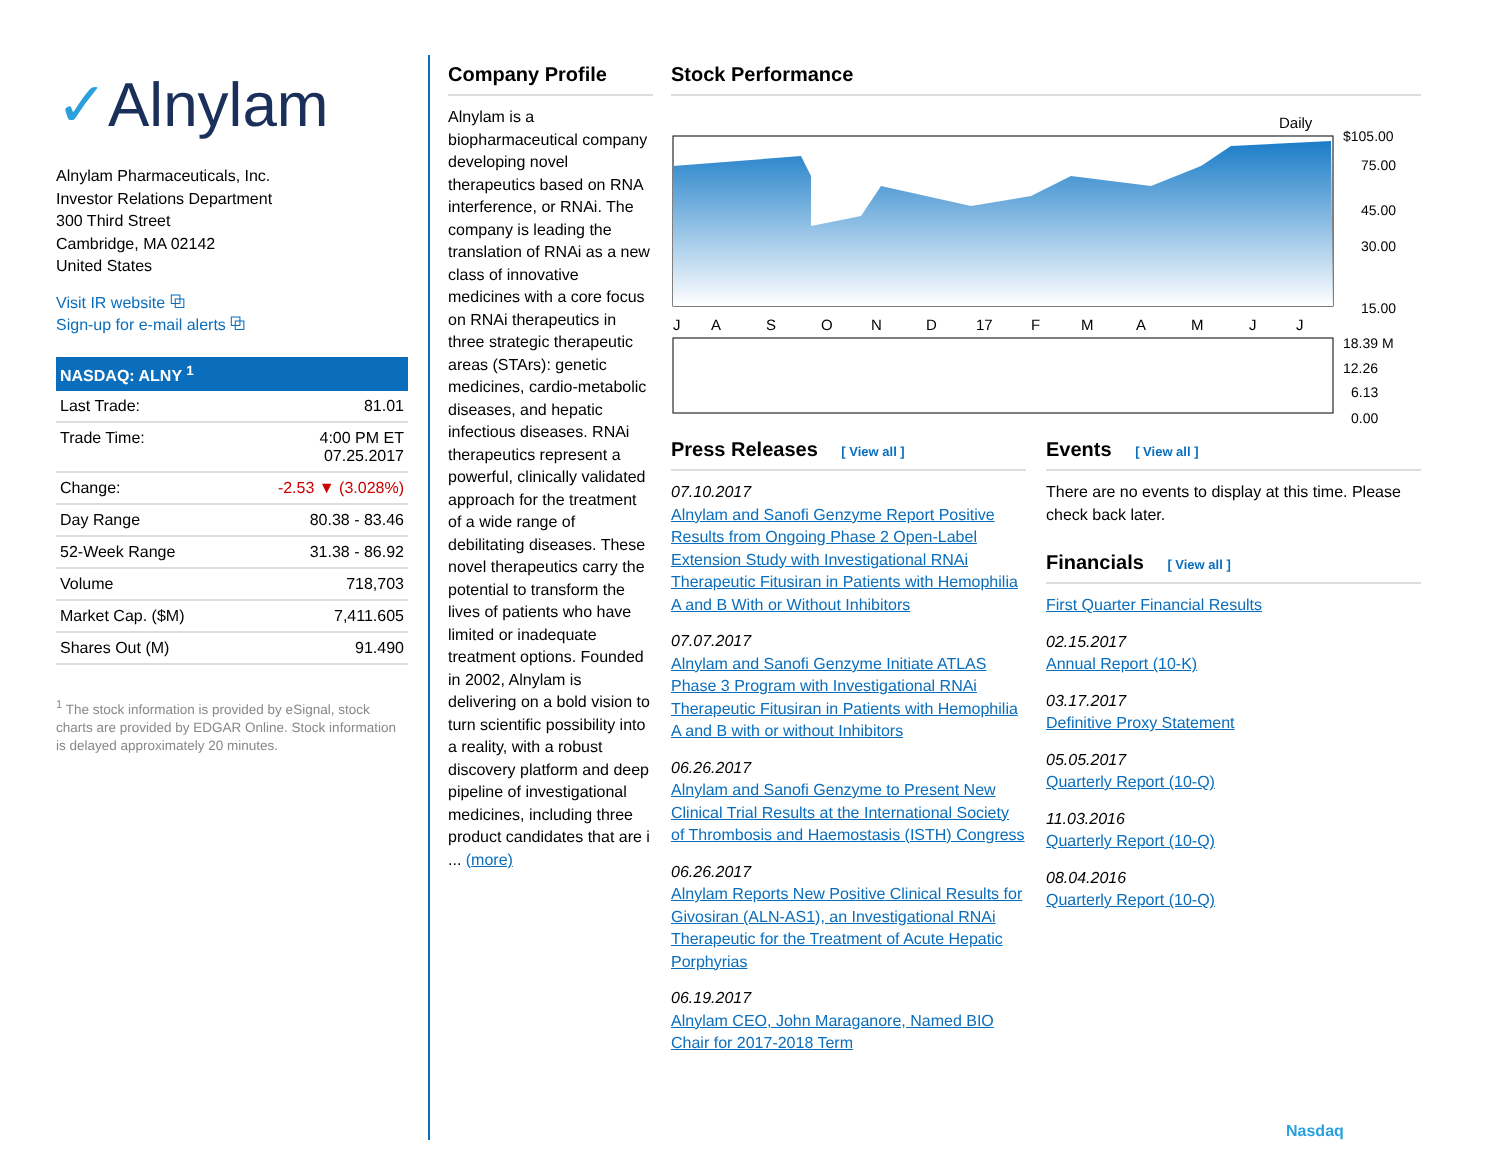✓Alnylam
Alnylam Pharmaceuticals, Inc.
Investor Relations Department
300 Third Street
Cambridge, MA 02142
United States
Visit IR website ⧉
Sign-up for e-mail alerts ⧉
| NASDAQ: ALNY <sup>1</sup> | |
| --- | --- |
| Last Trade: | 81.01 |
| Trade Time: | 4:00 PM ET 07.25.2017 |
| Change: | -2.53 ▼ (3.028%) |
| Day Range | 80.38 - 83.46 |
| 52-Week Range | 31.38 - 86.92 |
| Volume | 718,703 |
| Market Cap. ($M) | 7,411.605 |
| Shares Out (M) | 91.490 |
<sup>1</sup> The stock information is provided by eSignal, stock charts are provided by EDGAR Online. Stock information is delayed approximately 20 minutes.
Company Profile
Alnylam is a biopharmaceutical company developing novel therapeutics based on RNA interference, or RNAi. The company is leading the translation of RNAi as a new class of innovative medicines with a core focus on RNAi therapeutics in three strategic therapeutic areas (STArs): genetic medicines, cardio-metabolic diseases, and hepatic infectious diseases. RNAi therapeutics represent a powerful, clinically validated approach for the treatment of a wide range of debilitating diseases. These novel therapeutics carry the potential to transform the lives of patients who have limited or inadequate treatment options. Founded in 2002, Alnylam is delivering on a bold vision to turn scientific possibility into a reality, with a robust discovery platform and deep pipeline of investigational medicines, including three product candidates that are i ... (more)
Stock Performance
Daily
$105.00
75.00
45.00
30.00
15.00
J
A
S
O
N
D
17
F
M
A
M
J
J
18.39 M
12.26
6.13
0.00
Press Releases [ View all ]
07.10.2017
Alnylam and Sanofi Genzyme Report Positive Results from Ongoing Phase 2 Open-Label Extension Study with Investigational RNAi Therapeutic Fitusiran in Patients with Hemophilia A and B With or Without Inhibitors
07.07.2017
Alnylam and Sanofi Genzyme Initiate ATLAS Phase 3 Program with Investigational RNAi Therapeutic Fitusiran in Patients with Hemophilia A and B with or without Inhibitors
06.26.2017
Alnylam and Sanofi Genzyme to Present New Clinical Trial Results at the International Society of Thrombosis and Haemostasis (ISTH) Congress
06.26.2017
Alnylam Reports New Positive Clinical Results for Givosiran (ALN-AS1), an Investigational RNAi Therapeutic for the Treatment of Acute Hepatic Porphyrias
06.19.2017
Alnylam CEO, John Maraganore, Named BIO Chair for 2017-2018 Term
Events [ View all ]
There are no events to display at this time. Please check back later.
Financials [ View all ]
First Quarter Financial Results
02.15.2017
Annual Report (10-K)
03.17.2017
Definitive Proxy Statement
05.05.2017
Quarterly Report (10-Q)
11.03.2016
Quarterly Report (10-Q)
08.04.2016
Quarterly Report (10-Q)
Nasdaq